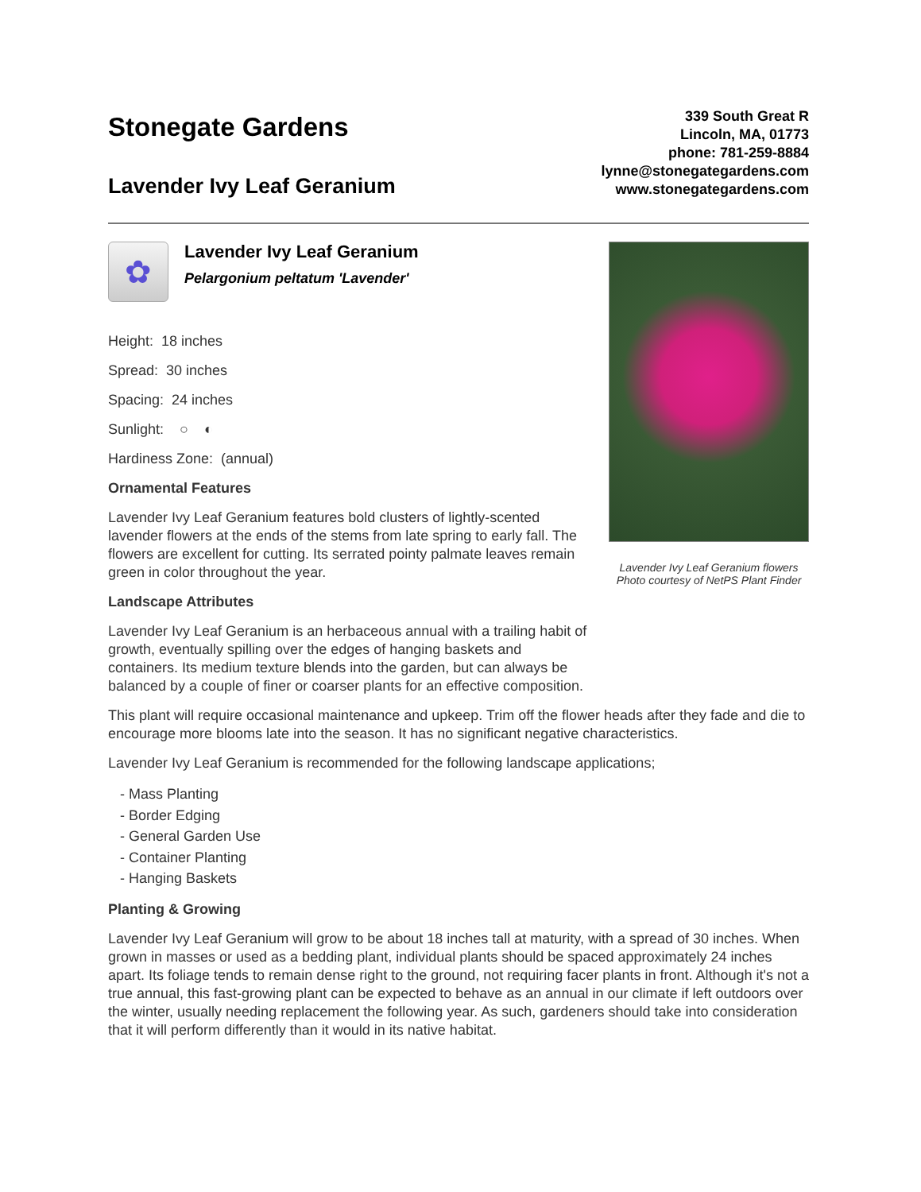Stonegate Gardens
Lavender Ivy Leaf Geranium
339 South Great R
Lincoln, MA, 01773
phone: 781-259-8884
lynne@stonegategardens.com
www.stonegategardens.com
✿
Lavender Ivy Leaf Geranium
Pelargonium peltatum 'Lavender'
Height: 18 inches
Spread: 30 inches
Spacing: 24 inches
Sunlight: ○ ◐
Hardiness Zone: (annual)
Ornamental Features
Lavender Ivy Leaf Geranium features bold clusters of lightly-scented lavender flowers at the ends of the stems from late spring to early fall. The flowers are excellent for cutting. Its serrated pointy palmate leaves remain green in color throughout the year.
Landscape Attributes
Lavender Ivy Leaf Geranium is an herbaceous annual with a trailing habit of growth, eventually spilling over the edges of hanging baskets and containers. Its medium texture blends into the garden, but can always be balanced by a couple of finer or coarser plants for an effective composition.
Lavender Ivy Leaf Geranium flowers
Photo courtesy of NetPS Plant Finder
This plant will require occasional maintenance and upkeep. Trim off the flower heads after they fade and die to encourage more blooms late into the season. It has no significant negative characteristics.
Lavender Ivy Leaf Geranium is recommended for the following landscape applications;
- Mass Planting
- Border Edging
- General Garden Use
- Container Planting
- Hanging Baskets
Planting & Growing
Lavender Ivy Leaf Geranium will grow to be about 18 inches tall at maturity, with a spread of 30 inches. When grown in masses or used as a bedding plant, individual plants should be spaced approximately 24 inches apart. Its foliage tends to remain dense right to the ground, not requiring facer plants in front. Although it's not a true annual, this fast-growing plant can be expected to behave as an annual in our climate if left outdoors over the winter, usually needing replacement the following year. As such, gardeners should take into consideration that it will perform differently than it would in its native habitat.